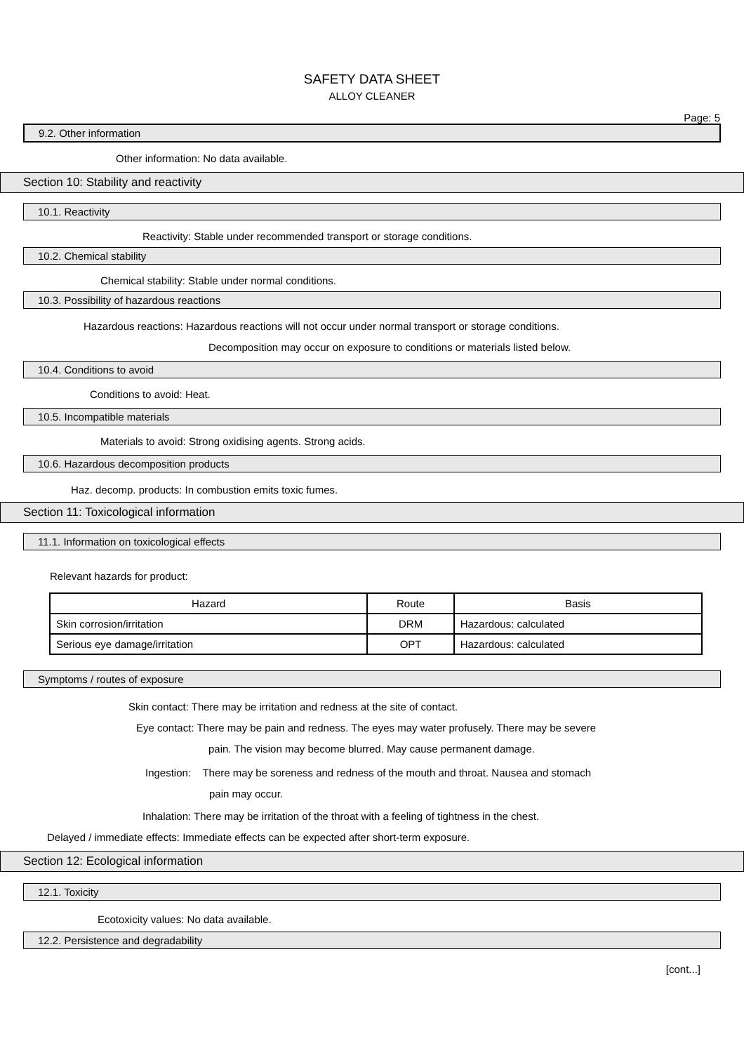SAFETY DATA SHEET
ALLOY CLEANER
Page: 5
9.2. Other information
Other information: No data available.
Section 10: Stability and reactivity
10.1. Reactivity
Reactivity: Stable under recommended transport or storage conditions.
10.2. Chemical stability
Chemical stability: Stable under normal conditions.
10.3. Possibility of hazardous reactions
Hazardous reactions: Hazardous reactions will not occur under normal transport or storage conditions.
Decomposition may occur on exposure to conditions or materials listed below.
10.4. Conditions to avoid
Conditions to avoid: Heat.
10.5. Incompatible materials
Materials to avoid: Strong oxidising agents. Strong acids.
10.6. Hazardous decomposition products
Haz. decomp. products: In combustion emits toxic fumes.
Section 11: Toxicological information
11.1. Information on toxicological effects
Relevant hazards for product:
| Hazard | Route | Basis |
| --- | --- | --- |
| Skin corrosion/irritation | DRM | Hazardous: calculated |
| Serious eye damage/irritation | OPT | Hazardous: calculated |
Symptoms / routes of exposure
Skin contact: There may be irritation and redness at the site of contact.
Eye contact: There may be pain and redness. The eyes may water profusely. There may be severe
pain. The vision may become blurred. May cause permanent damage.
Ingestion: There may be soreness and redness of the mouth and throat. Nausea and stomach
pain may occur.
Inhalation: There may be irritation of the throat with a feeling of tightness in the chest.
Delayed / immediate effects: Immediate effects can be expected after short-term exposure.
Section 12: Ecological information
12.1. Toxicity
Ecotoxicity values: No data available.
12.2. Persistence and degradability
[cont...]